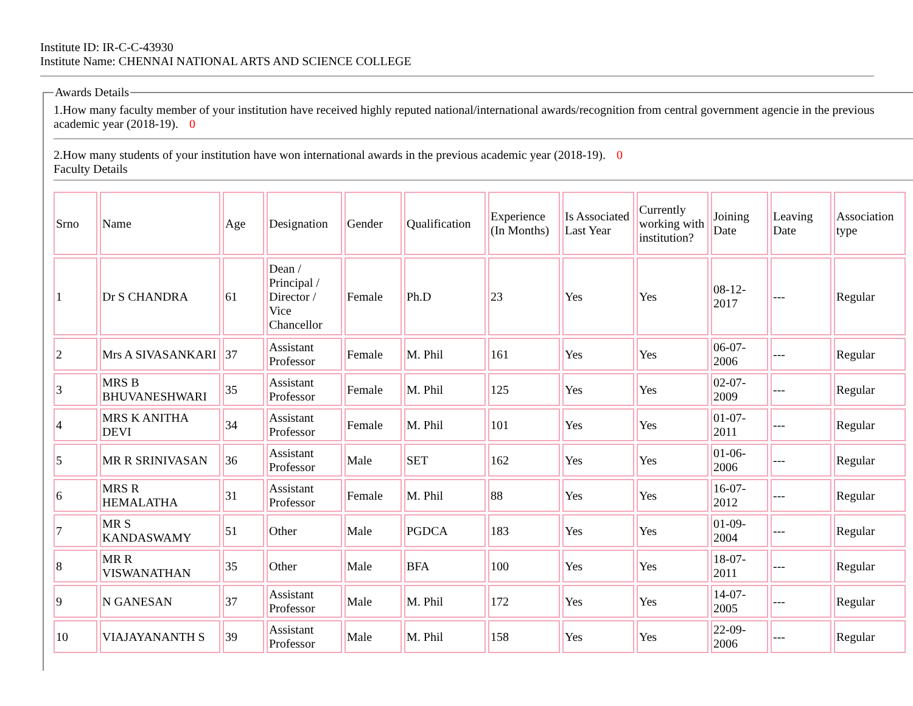Institute ID: IR-C-C-43930
Institute Name: CHENNAI NATIONAL ARTS AND SCIENCE COLLEGE
Awards Details
1.How many faculty member of your institution have received highly reputed national/international awards/recognition from central government agencie in the previous academic year (2018-19). 0
2.How many students of your institution have won international awards in the previous academic year (2018-19). 0
Faculty Details
| Srno | Name | Age | Designation | Gender | Qualification | Experience (In Months) | Is Associated Last Year | Currently working with institution? | Joining Date | Leaving Date | Association type |
| --- | --- | --- | --- | --- | --- | --- | --- | --- | --- | --- | --- |
| 1 | Dr S CHANDRA | 61 | Dean / Principal / Director / Vice Chancellor | Female | Ph.D | 23 | Yes | Yes | 08-12-2017 | --- | Regular |
| 2 | Mrs A SIVASANKARI | 37 | Assistant Professor | Female | M. Phil | 161 | Yes | Yes | 06-07-2006 | --- | Regular |
| 3 | MRS B BHUVANESHWARI | 35 | Assistant Professor | Female | M. Phil | 125 | Yes | Yes | 02-07-2009 | --- | Regular |
| 4 | MRS K ANITHA DEVI | 34 | Assistant Professor | Female | M. Phil | 101 | Yes | Yes | 01-07-2011 | --- | Regular |
| 5 | MR R SRINIVASAN | 36 | Assistant Professor | Male | SET | 162 | Yes | Yes | 01-06-2006 | --- | Regular |
| 6 | MRS R HEMALATHA | 31 | Assistant Professor | Female | M. Phil | 88 | Yes | Yes | 16-07-2012 | --- | Regular |
| 7 | MR S KANDASWAMY | 51 | Other | Male | PGDCA | 183 | Yes | Yes | 01-09-2004 | --- | Regular |
| 8 | MR R VISWANATHAN | 35 | Other | Male | BFA | 100 | Yes | Yes | 18-07-2011 | --- | Regular |
| 9 | N GANESAN | 37 | Assistant Professor | Male | M. Phil | 172 | Yes | Yes | 14-07-2005 | --- | Regular |
| 10 | VIAJAYANANTH S | 39 | Assistant Professor | Male | M. Phil | 158 | Yes | Yes | 22-09-2006 | --- | Regular |